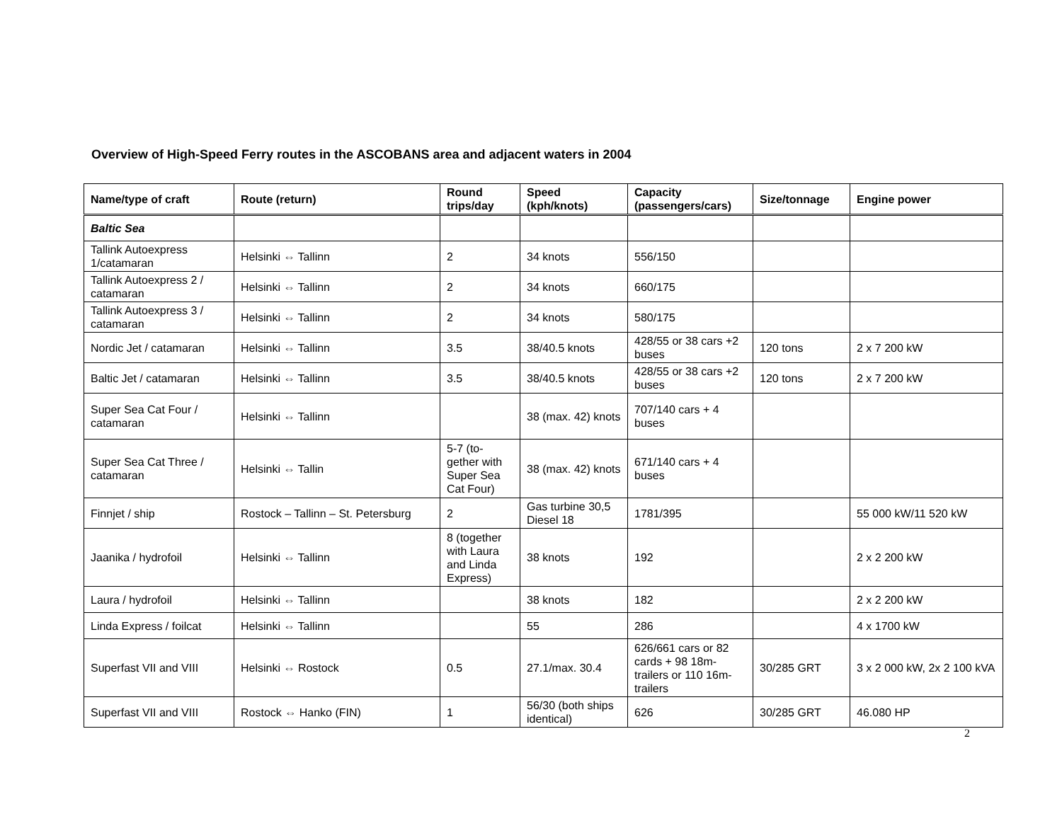Overview of High-Speed Ferry routes in the ASCOBANS area and adjacent waters in 2004
| Name/type of craft | Route (return) | Round trips/day | Speed (kph/knots) | Capacity (passengers/cars) | Size/tonnage | Engine power |
| --- | --- | --- | --- | --- | --- | --- |
| Baltic Sea | | | | | | |
| Tallink Autoexpress 1/catamaran | Helsinki ⇔ Tallinn | 2 | 34 knots | 556/150 | | |
| Tallink Autoexpress 2 / catamaran | Helsinki ⇔ Tallinn | 2 | 34 knots | 660/175 | | |
| Tallink Autoexpress 3 / catamaran | Helsinki ⇔ Tallinn | 2 | 34 knots | 580/175 | | |
| Nordic Jet / catamaran | Helsinki ⇔ Tallinn | 3.5 | 38/40.5 knots | 428/55 or 38 cars +2 buses | 120 tons | 2 x 7 200 kW |
| Baltic Jet / catamaran | Helsinki ⇔ Tallinn | 3.5 | 38/40.5 knots | 428/55 or 38 cars +2 buses | 120 tons | 2 x 7 200 kW |
| Super Sea Cat Four / catamaran | Helsinki ⇔ Tallinn | | 38 (max. 42) knots | 707/140 cars + 4 buses | | |
| Super Sea Cat Three / catamaran | Helsinki ⇔ Tallin | 5-7 (to-gether with Super Sea Cat Four) | 38 (max. 42) knots | 671/140 cars + 4 buses | | |
| Finnjet / ship | Rostock – Tallinn – St. Petersburg | 2 | Gas turbine 30,5 Diesel 18 | 1781/395 | | 55 000 kW/11 520 kW |
| Jaanika / hydrofoil | Helsinki ⇔ Tallinn | 8 (together with Laura and Linda Express) | 38 knots | 192 | | 2 x 2 200 kW |
| Laura / hydrofoil | Helsinki ⇔ Tallinn | | 38 knots | 182 | | 2 x 2 200 kW |
| Linda Express / foilcat | Helsinki ⇔ Tallinn | | 55 | 286 | | 4 x 1700 kW |
| Superfast VII and VIII | Helsinki ⇔ Rostock | 0.5 | 27.1/max. 30.4 | 626/661 cars or 82 cards + 98 18m-trailers or 110 16m-trailers | 30/285 GRT | 3 x 2 000 kW, 2x 2 100 kVA |
| Superfast VII and VIII | Rostock ⇔ Hanko (FIN) | 1 | 56/30 (both ships identical) | 626 | 30/285 GRT | 46.080 HP |
2